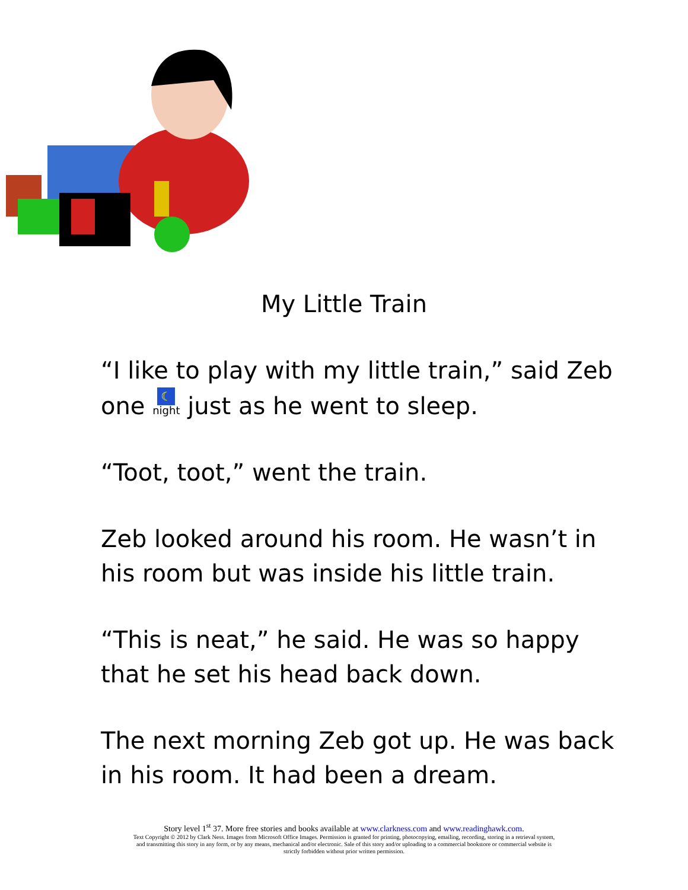My Little Train
“I like to play with my little train,” said Zeb one ☾ night just as he went to sleep.
“Toot, toot,” went the train.
Zeb looked around his room. He wasn’t in his room but was inside his little train.
“This is neat,” he said. He was so happy that he set his head back down.
The next morning Zeb got up. He was back in his room. It had been a dream.
Story level 1<sup>st</sup> 37. More free stories and books available at www.clarkness.com and www.readinghawk.com.
Text Copyright © 2012 by Clark Ness. Images from Microsoft Office Images. Permission is granted for printing, photocopying, emailing, recording, storing in a retrieval system,
and transmitting this story in any form, or by any means, mechanical and/or electronic. Sale of this story and/or uploading to a commercial bookstore or commercial website is
strictly forbidden without prior written permission.